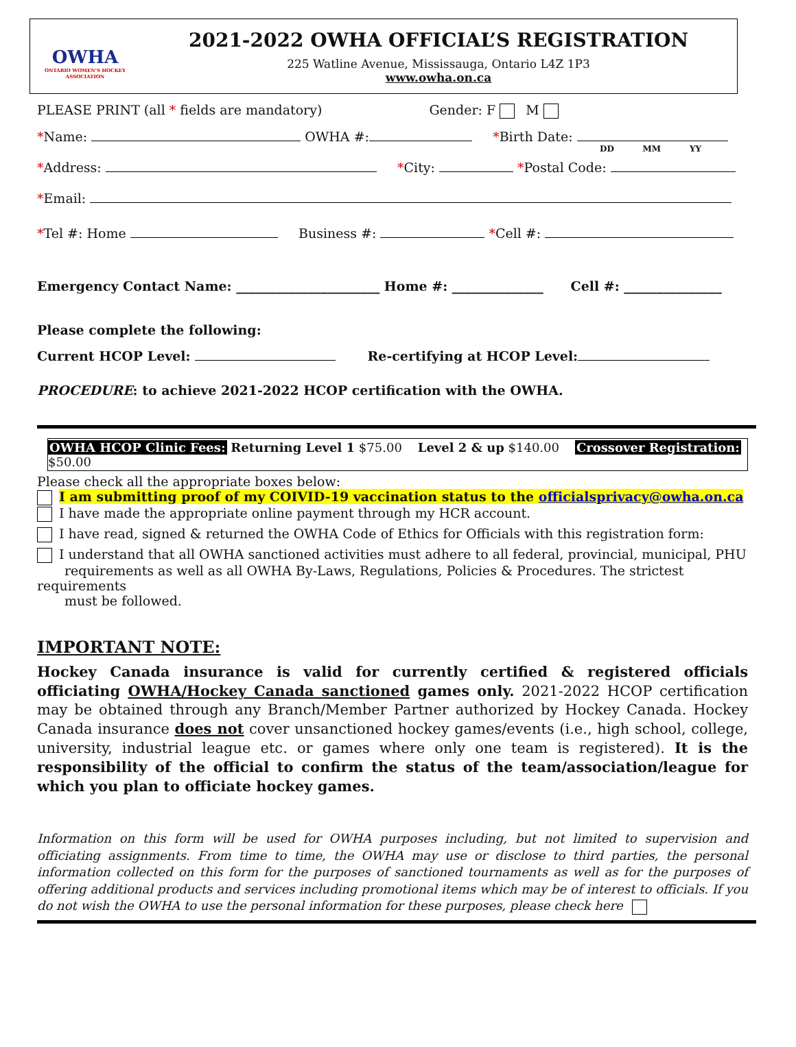OWHA
ONTARIO WOMEN'S HOCKEY ASSOCIATION
2021-2022 OWHA OFFICIAL’S REGISTRATION
225 Watline Avenue, Mississauga, Ontario L4Z 1P3
www.owha.on.ca
PLEASE PRINT (all * fields are mandatory) Gender: F M
*Name: OWHA #: *Birth Date:
DD MM YY
*Address: *City: *Postal Code:
*Email:
*Tel #: Home Business #: *Cell #:
Emergency Contact Name: ______________________ Home #: ______________ Cell #: _______________
Please complete the following:
Current HCOP Level: Re-certifying at HCOP Level:
PROCEDURE: to achieve 2021-2022 HCOP certification with the OWHA.
OWHA HCOP Clinic Fees: Returning Level 1 $75.00 Level 2 & up $140.00 Crossover Registration: $50.00
Please check all the appropriate boxes below:
I am submitting proof of my COIVID-19 vaccination status to the officialsprivacy@owha.on.ca
I have made the appropriate online payment through my HCR account.
I have read, signed & returned the OWHA Code of Ethics for Officials with this registration form:
I understand that all OWHA sanctioned activities must adhere to all federal, provincial, municipal, PHU
requirements as well as all OWHA By-Laws, Regulations, Policies & Procedures. The strictest requirements
must be followed.
IMPORTANT NOTE:
Hockey Canada insurance is valid for currently certified & registered officials officiating OWHA/Hockey Canada sanctioned games only. 2021-2022 HCOP certification may be obtained through any Branch/Member Partner authorized by Hockey Canada. Hockey Canada insurance does not cover unsanctioned hockey games/events (i.e., high school, college, university, industrial league etc. or games where only one team is registered). It is the responsibility of the official to confirm the status of the team/association/league for which you plan to officiate hockey games.
Information on this form will be used for OWHA purposes including, but not limited to supervision and officiating assignments. From time to time, the OWHA may use or disclose to third parties, the personal information collected on this form for the purposes of sanctioned tournaments as well as for the purposes of offering additional products and services including promotional items which may be of interest to officials. If you do not wish the OWHA to use the personal information for these purposes, please check here